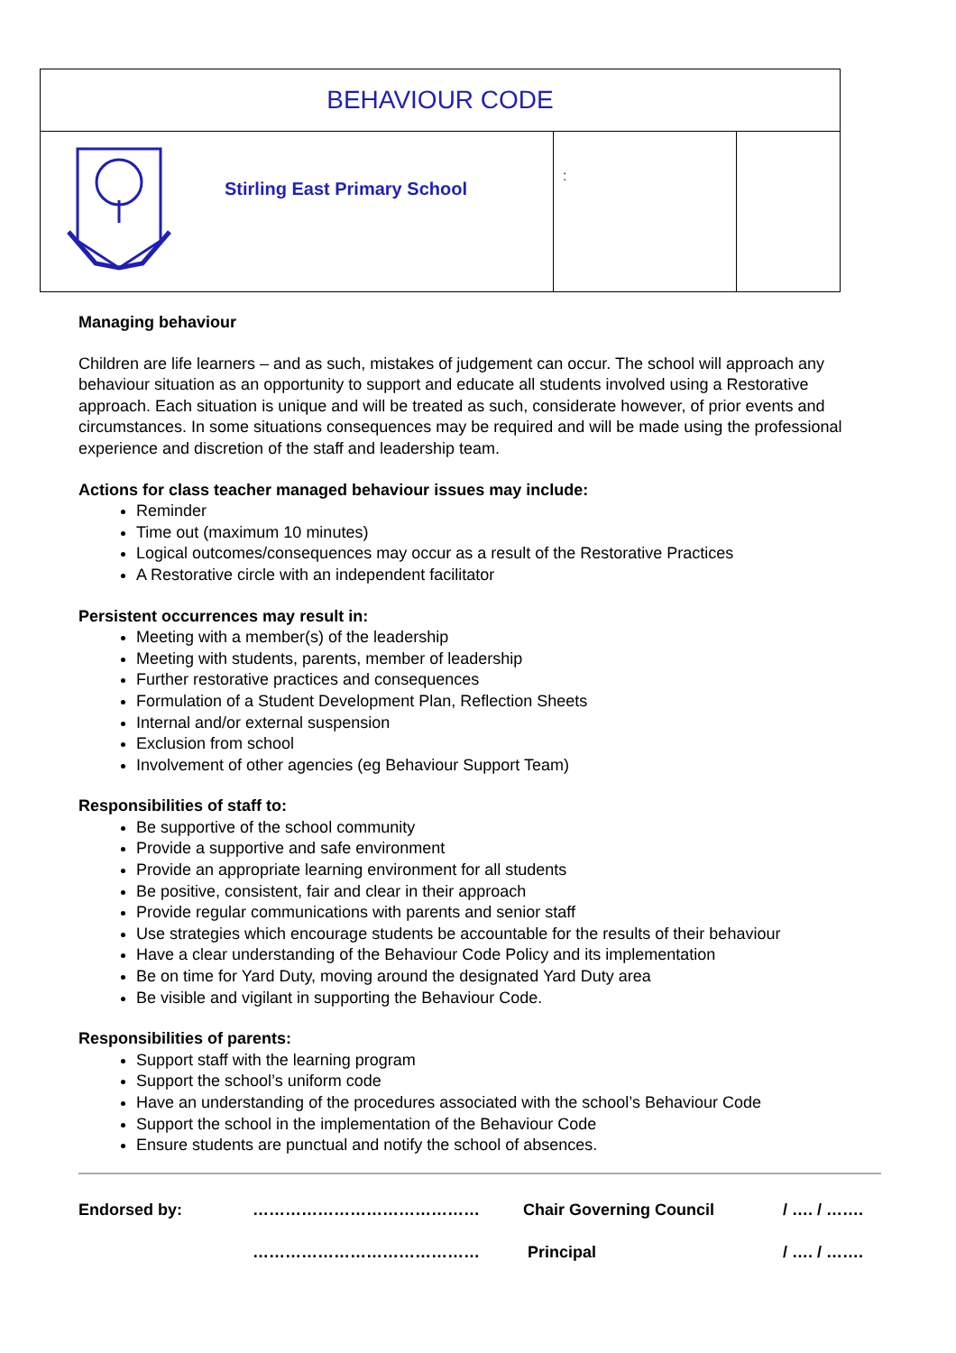| BEHAVIOUR CODE | | | |
| | Stirling East Primary School | : | |
Managing behaviour
Children are life learners – and as such, mistakes of judgement can occur. The school will approach any behaviour situation as an opportunity to support and educate all students involved using a Restorative approach. Each situation is unique and will be treated as such, considerate however, of prior events and circumstances. In some situations consequences may be required and will be made using the professional experience and discretion of the staff and leadership team.
Actions for class teacher managed behaviour issues may include:
Reminder
Time out (maximum 10 minutes)
Logical outcomes/consequences may occur as a result of the Restorative Practices
A Restorative circle with an independent facilitator
Persistent occurrences may result in:
Meeting with a member(s) of the leadership
Meeting with students, parents, member of leadership
Further restorative practices and consequences
Formulation of a Student Development Plan, Reflection Sheets
Internal and/or external suspension
Exclusion from school
Involvement of other agencies (eg Behaviour Support Team)
Responsibilities of staff to:
Be supportive of the school community
Provide a supportive and safe environment
Provide an appropriate learning environment for all students
Be positive, consistent, fair and clear in their approach
Provide regular communications with parents and senior staff
Use strategies which encourage students be accountable for the results of their behaviour
Have a clear understanding of the Behaviour Code Policy and its implementation
Be on time for Yard Duty, moving around the designated Yard Duty area
Be visible and vigilant in supporting the Behaviour Code.
Responsibilities of parents:
Support staff with the learning program
Support the school’s uniform code
Have an understanding of the procedures associated with the school’s Behaviour Code
Support the school in the implementation of the Behaviour Code
Ensure students are punctual and notify the school of absences.
| Endorsed by: | …………………………………… | Chair Governing Council | / …. / ……. |
| | …………………………………… | Principal | / …. / ……. |